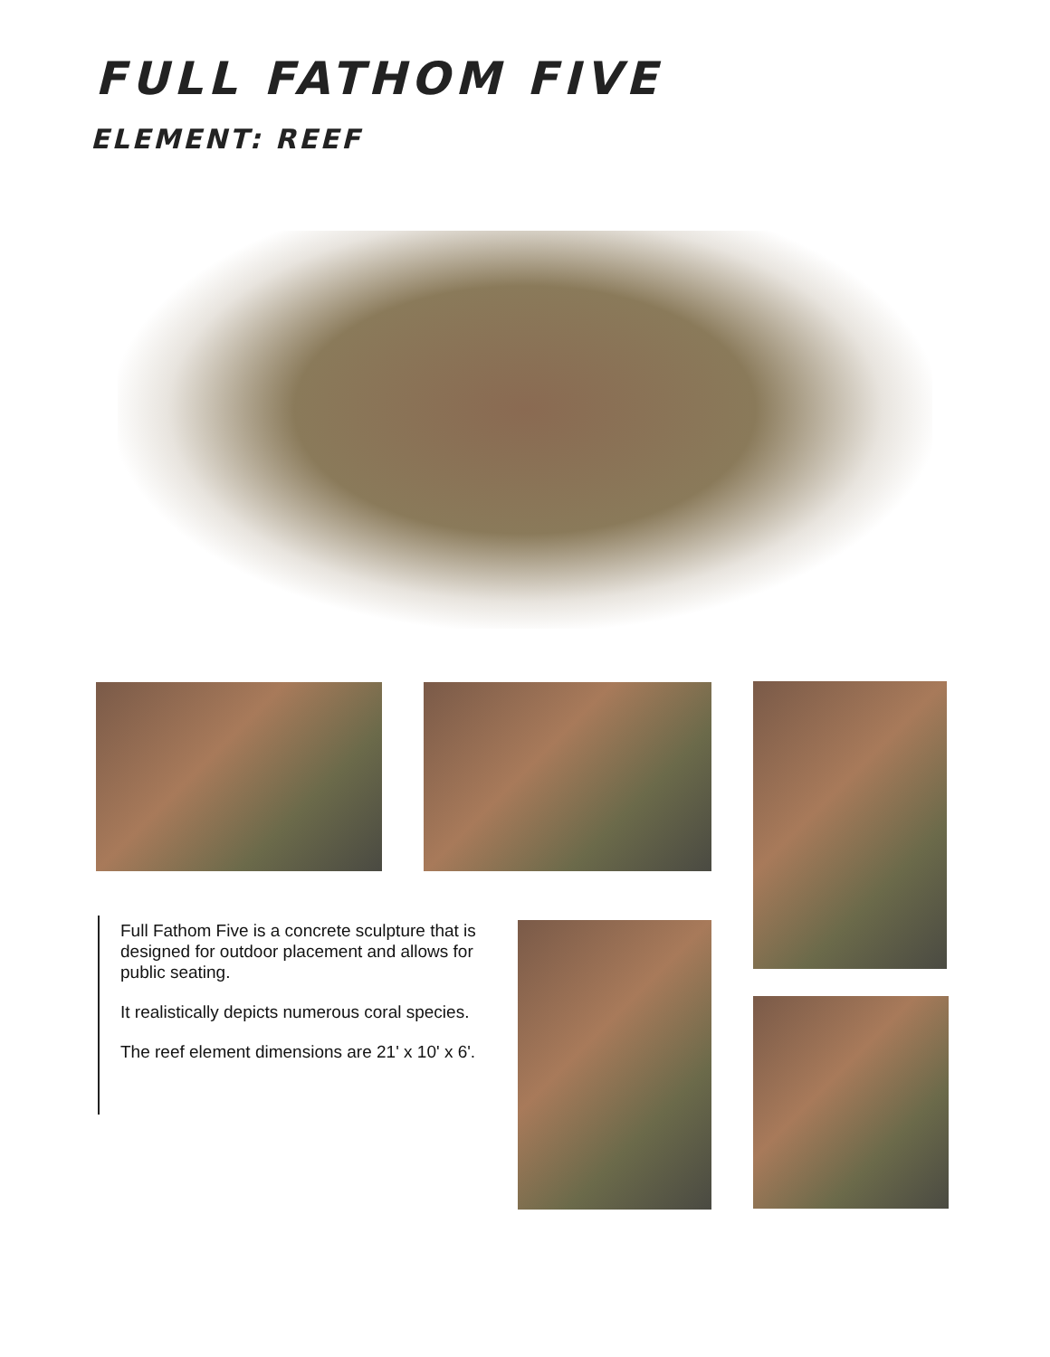FULL FATHOM FIVE
ELEMENT: REEF
Full Fathom Five is a concrete sculpture that is designed for outdoor placement and allows for public seating.
It realistically depicts numerous coral species.
The reef element dimensions are 21' x 10' x 6'.